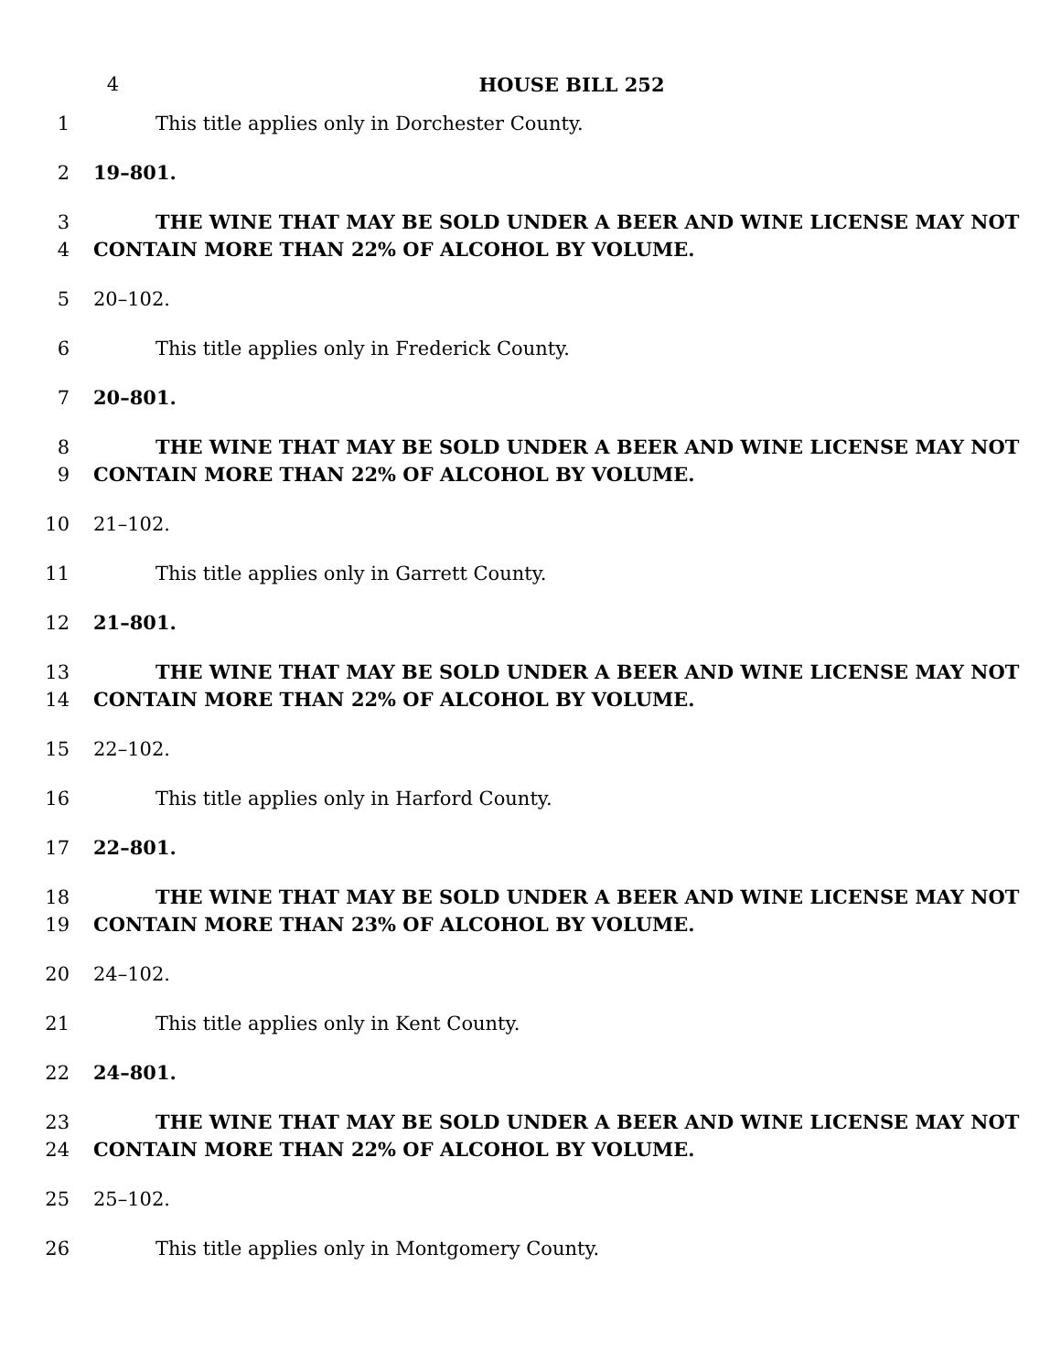4 HOUSE BILL 252
1 This title applies only in Dorchester County.
2 19–801.
3 THE WINE THAT MAY BE SOLD UNDER A BEER AND WINE LICENSE MAY NOT
4 CONTAIN MORE THAN 22% OF ALCOHOL BY VOLUME.
5 20–102.
6 This title applies only in Frederick County.
7 20–801.
8 THE WINE THAT MAY BE SOLD UNDER A BEER AND WINE LICENSE MAY NOT
9 CONTAIN MORE THAN 22% OF ALCOHOL BY VOLUME.
10 21–102.
11 This title applies only in Garrett County.
12 21–801.
13 THE WINE THAT MAY BE SOLD UNDER A BEER AND WINE LICENSE MAY NOT
14 CONTAIN MORE THAN 22% OF ALCOHOL BY VOLUME.
15 22–102.
16 This title applies only in Harford County.
17 22–801.
18 THE WINE THAT MAY BE SOLD UNDER A BEER AND WINE LICENSE MAY NOT
19 CONTAIN MORE THAN 23% OF ALCOHOL BY VOLUME.
20 24–102.
21 This title applies only in Kent County.
22 24–801.
23 THE WINE THAT MAY BE SOLD UNDER A BEER AND WINE LICENSE MAY NOT
24 CONTAIN MORE THAN 22% OF ALCOHOL BY VOLUME.
25 25–102.
26 This title applies only in Montgomery County.